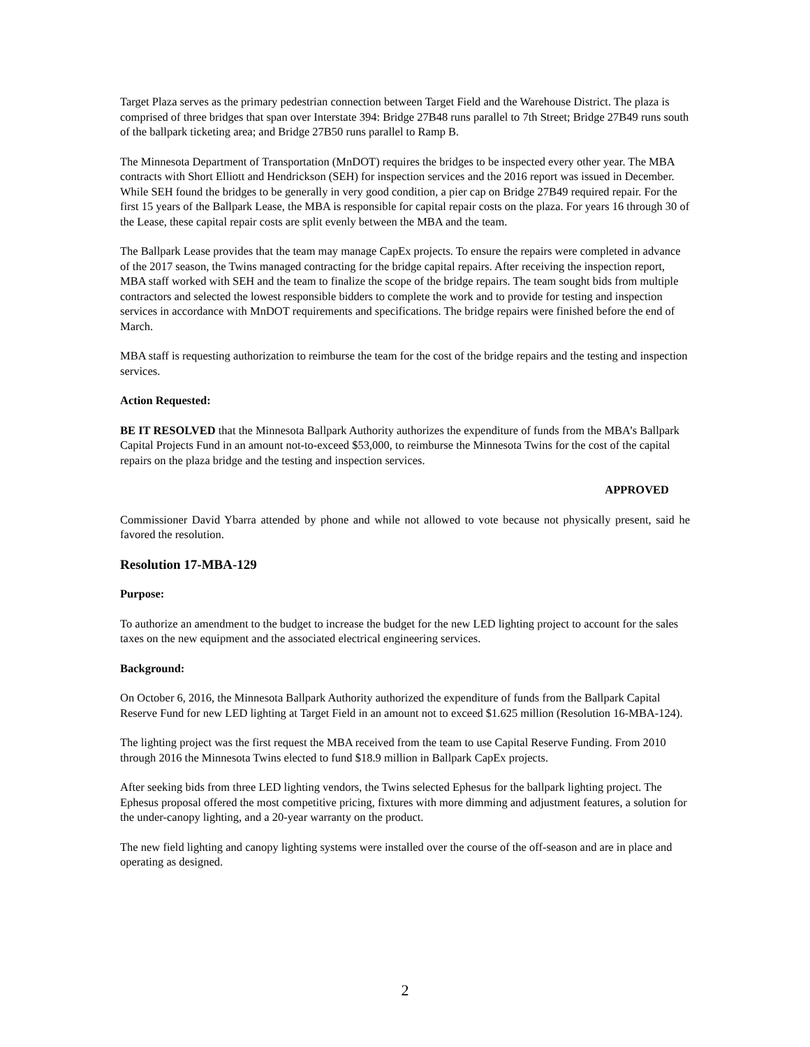Target Plaza serves as the primary pedestrian connection between Target Field and the Warehouse District. The plaza is comprised of three bridges that span over Interstate 394: Bridge 27B48 runs parallel to 7th Street; Bridge 27B49 runs south of the ballpark ticketing area; and Bridge 27B50 runs parallel to Ramp B.
The Minnesota Department of Transportation (MnDOT) requires the bridges to be inspected every other year. The MBA contracts with Short Elliott and Hendrickson (SEH) for inspection services and the 2016 report was issued in December. While SEH found the bridges to be generally in very good condition, a pier cap on Bridge 27B49 required repair. For the first 15 years of the Ballpark Lease, the MBA is responsible for capital repair costs on the plaza. For years 16 through 30 of the Lease, these capital repair costs are split evenly between the MBA and the team.
The Ballpark Lease provides that the team may manage CapEx projects. To ensure the repairs were completed in advance of the 2017 season, the Twins managed contracting for the bridge capital repairs. After receiving the inspection report, MBA staff worked with SEH and the team to finalize the scope of the bridge repairs. The team sought bids from multiple contractors and selected the lowest responsible bidders to complete the work and to provide for testing and inspection services in accordance with MnDOT requirements and specifications. The bridge repairs were finished before the end of March.
MBA staff is requesting authorization to reimburse the team for the cost of the bridge repairs and the testing and inspection services.
Action Requested:
BE IT RESOLVED that the Minnesota Ballpark Authority authorizes the expenditure of funds from the MBA’s Ballpark Capital Projects Fund in an amount not-to-exceed $53,000, to reimburse the Minnesota Twins for the cost of the capital repairs on the plaza bridge and the testing and inspection services.
APPROVED
Commissioner David Ybarra attended by phone and while not allowed to vote because not physically present, said he favored the resolution.
Resolution 17-MBA-129
Purpose:
To authorize an amendment to the budget to increase the budget for the new LED lighting project to account for the sales taxes on the new equipment and the associated electrical engineering services.
Background:
On October 6, 2016, the Minnesota Ballpark Authority authorized the expenditure of funds from the Ballpark Capital Reserve Fund for new LED lighting at Target Field in an amount not to exceed $1.625 million (Resolution 16-MBA-124).
The lighting project was the first request the MBA received from the team to use Capital Reserve Funding. From 2010 through 2016 the Minnesota Twins elected to fund $18.9 million in Ballpark CapEx projects.
After seeking bids from three LED lighting vendors, the Twins selected Ephesus for the ballpark lighting project. The Ephesus proposal offered the most competitive pricing, fixtures with more dimming and adjustment features, a solution for the under-canopy lighting, and a 20-year warranty on the product.
The new field lighting and canopy lighting systems were installed over the course of the off-season and are in place and operating as designed.
2